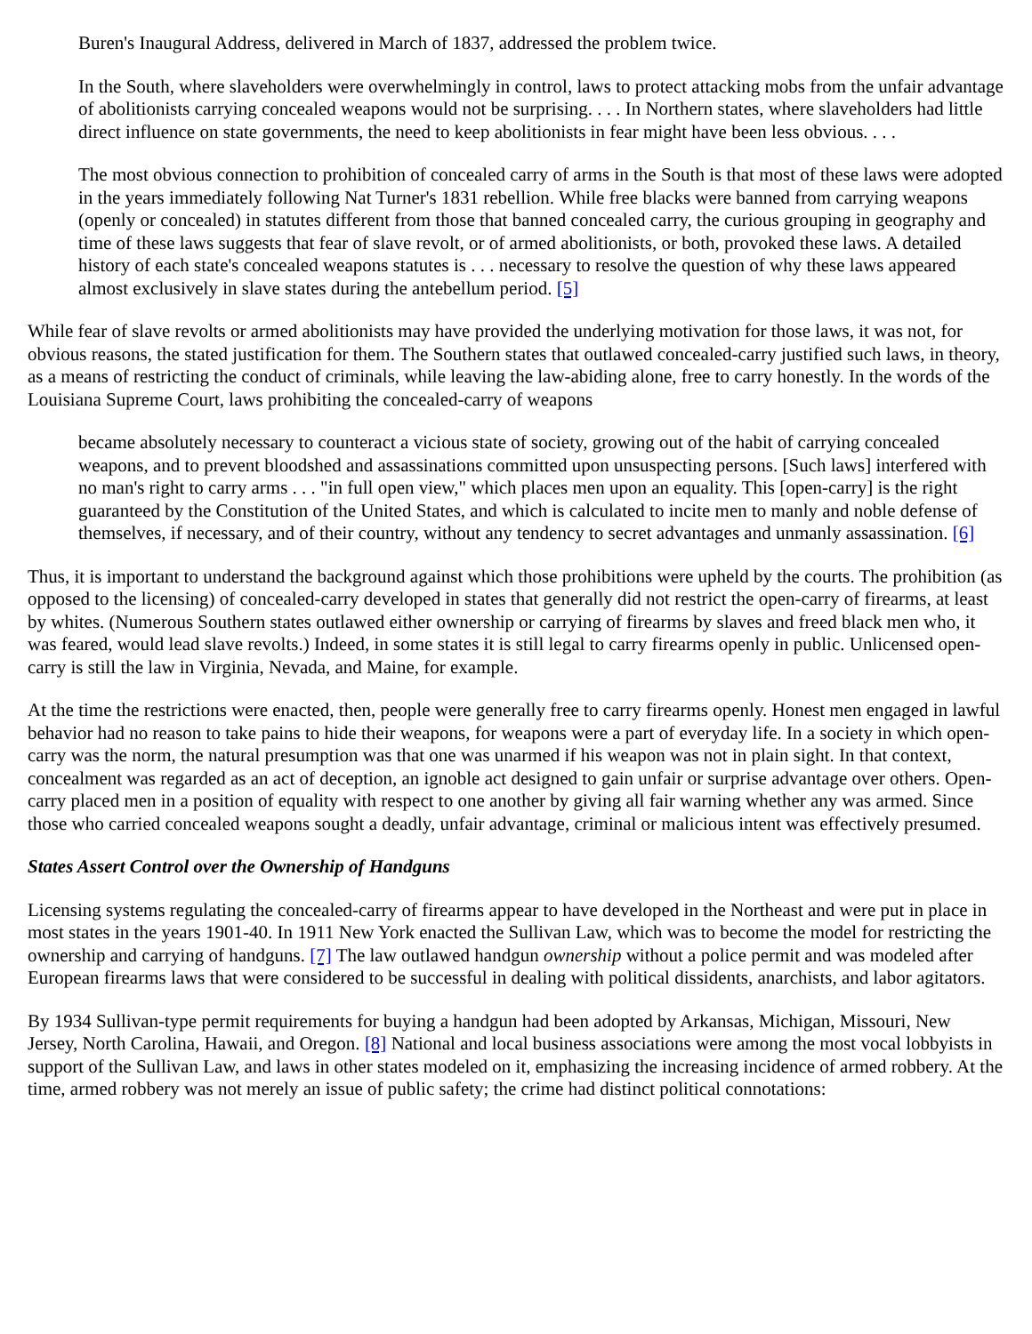Buren's Inaugural Address, delivered in March of 1837, addressed the problem twice.
In the South, where slaveholders were overwhelmingly in control, laws to protect attacking mobs from the unfair advantage of abolitionists carrying concealed weapons would not be surprising. . . . In Northern states, where slaveholders had little direct influence on state governments, the need to keep abolitionists in fear might have been less obvious. . . .
The most obvious connection to prohibition of concealed carry of arms in the South is that most of these laws were adopted in the years immediately following Nat Turner's 1831 rebellion. While free blacks were banned from carrying weapons (openly or concealed) in statutes different from those that banned concealed carry, the curious grouping in geography and time of these laws suggests that fear of slave revolt, or of armed abolitionists, or both, provoked these laws. A detailed history of each state's concealed weapons statutes is . . . necessary to resolve the question of why these laws appeared almost exclusively in slave states during the antebellum period. [5]
While fear of slave revolts or armed abolitionists may have provided the underlying motivation for those laws, it was not, for obvious reasons, the stated justification for them. The Southern states that outlawed concealed-carry justified such laws, in theory, as a means of restricting the conduct of criminals, while leaving the law-abiding alone, free to carry honestly. In the words of the Louisiana Supreme Court, laws prohibiting the concealed-carry of weapons
became absolutely necessary to counteract a vicious state of society, growing out of the habit of carrying concealed weapons, and to prevent bloodshed and assassinations committed upon unsuspecting persons. [Such laws] interfered with no man's right to carry arms . . . "in full open view," which places men upon an equality. This [open-carry] is the right guaranteed by the Constitution of the United States, and which is calculated to incite men to manly and noble defense of themselves, if necessary, and of their country, without any tendency to secret advantages and unmanly assassination. [6]
Thus, it is important to understand the background against which those prohibitions were upheld by the courts. The prohibition (as opposed to the licensing) of concealed-carry developed in states that generally did not restrict the open-carry of firearms, at least by whites. (Numerous Southern states outlawed either ownership or carrying of firearms by slaves and freed black men who, it was feared, would lead slave revolts.) Indeed, in some states it is still legal to carry firearms openly in public. Unlicensed open-carry is still the law in Virginia, Nevada, and Maine, for example.
At the time the restrictions were enacted, then, people were generally free to carry firearms openly. Honest men engaged in lawful behavior had no reason to take pains to hide their weapons, for weapons were a part of everyday life. In a society in which open-carry was the norm, the natural presumption was that one was unarmed if his weapon was not in plain sight. In that context, concealment was regarded as an act of deception, an ignoble act designed to gain unfair or surprise advantage over others. Open-carry placed men in a position of equality with respect to one another by giving all fair warning whether any was armed. Since those who carried concealed weapons sought a deadly, unfair advantage, criminal or malicious intent was effectively presumed.
States Assert Control over the Ownership of Handguns
Licensing systems regulating the concealed-carry of firearms appear to have developed in the Northeast and were put in place in most states in the years 1901-40. In 1911 New York enacted the Sullivan Law, which was to become the model for restricting the ownership and carrying of handguns. [7] The law outlawed handgun ownership without a police permit and was modeled after European firearms laws that were considered to be successful in dealing with political dissidents, anarchists, and labor agitators.
By 1934 Sullivan-type permit requirements for buying a handgun had been adopted by Arkansas, Michigan, Missouri, New Jersey, North Carolina, Hawaii, and Oregon. [8] National and local business associations were among the most vocal lobbyists in support of the Sullivan Law, and laws in other states modeled on it, emphasizing the increasing incidence of armed robbery. At the time, armed robbery was not merely an issue of public safety; the crime had distinct political connotations: